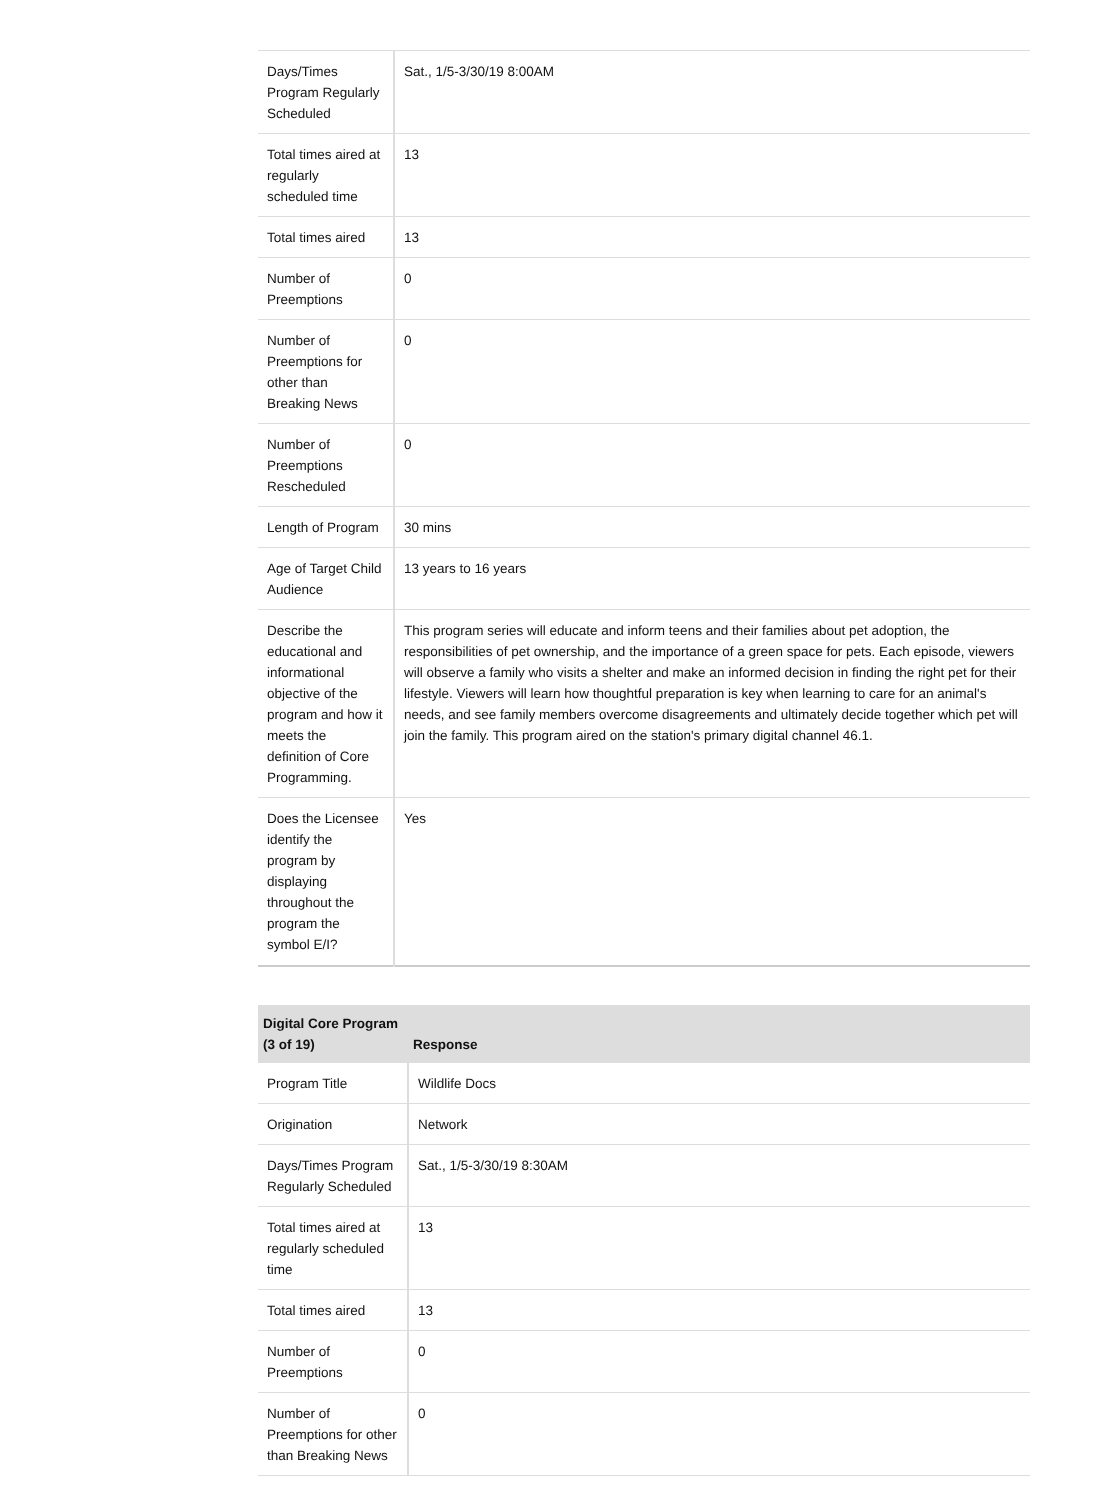| Days/Times Program Regularly Scheduled | Sat., 1/5-3/30/19 8:00AM |
| Total times aired at regularly scheduled time | 13 |
| Total times aired | 13 |
| Number of Preemptions | 0 |
| Number of Preemptions for other than Breaking News | 0 |
| Number of Preemptions Rescheduled | 0 |
| Length of Program | 30 mins |
| Age of Target Child Audience | 13 years to 16 years |
| Describe the educational and informational objective of the program and how it meets the definition of Core Programming. | This program series will educate and inform teens and their families about pet adoption, the responsibilities of pet ownership, and the importance of a green space for pets. Each episode, viewers will observe a family who visits a shelter and make an informed decision in finding the right pet for their lifestyle. Viewers will learn how thoughtful preparation is key when learning to care for an animal's needs, and see family members overcome disagreements and ultimately decide together which pet will join the family. This program aired on the station's primary digital channel 46.1. |
| Does the Licensee identify the program by displaying throughout the program the symbol E/I? | Yes |
| Digital Core Program (3 of 19) | Response |
| --- | --- |
| Program Title | Wildlife Docs |
| Origination | Network |
| Days/Times Program Regularly Scheduled | Sat., 1/5-3/30/19 8:30AM |
| Total times aired at regularly scheduled time | 13 |
| Total times aired | 13 |
| Number of Preemptions | 0 |
| Number of Preemptions for other than Breaking News | 0 |